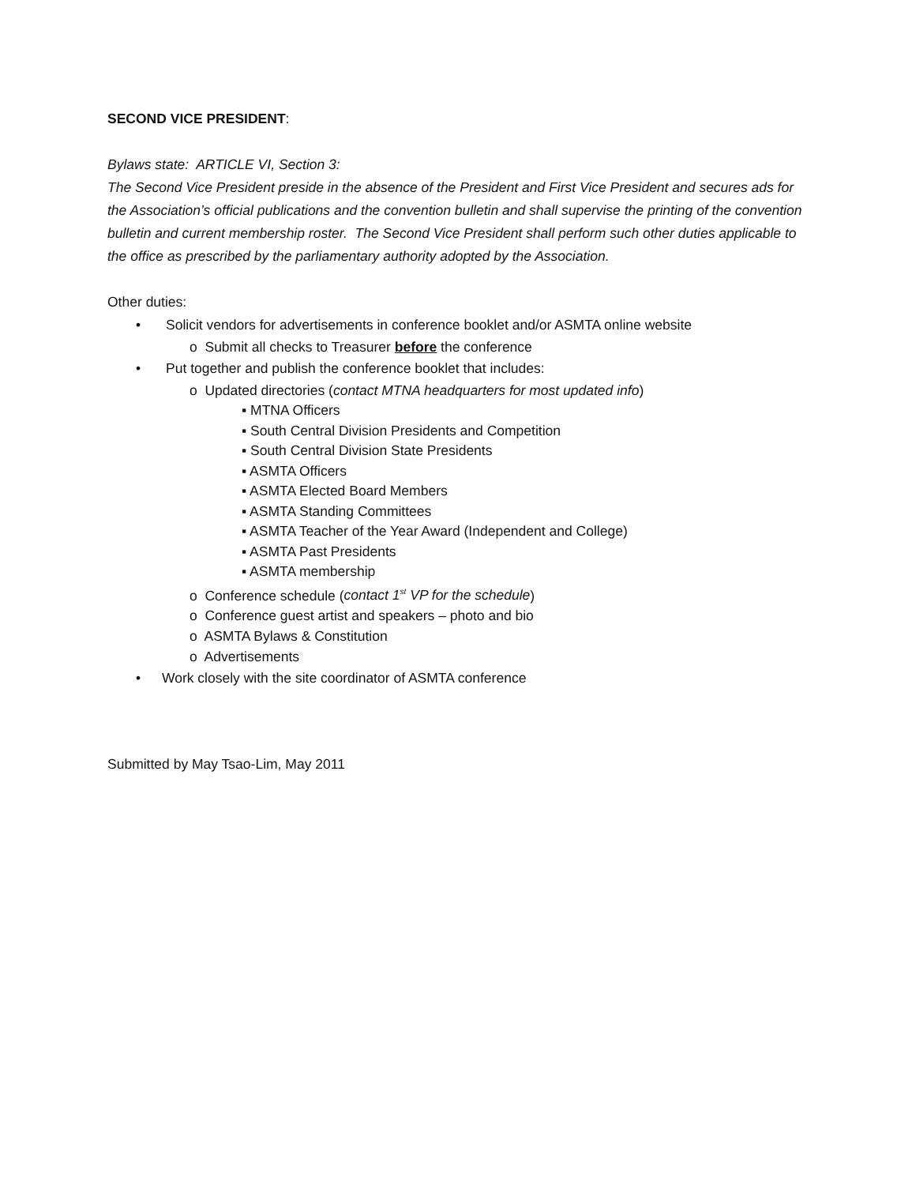SECOND VICE PRESIDENT:
Bylaws state: ARTICLE VI, Section 3:
The Second Vice President preside in the absence of the President and First Vice President and secures ads for the Association’s official publications and the convention bulletin and shall supervise the printing of the convention bulletin and current membership roster. The Second Vice President shall perform such other duties applicable to the office as prescribed by the parliamentary authority adopted by the Association.
Other duties:
• Solicit vendors for advertisements in conference booklet and/or ASMTA online website
o Submit all checks to Treasurer before the conference
• Put together and publish the conference booklet that includes:
o Updated directories (contact MTNA headquarters for most updated info)
▪ MTNA Officers
▪ South Central Division Presidents and Competition
▪ South Central Division State Presidents
▪ ASMTA Officers
▪ ASMTA Elected Board Members
▪ ASMTA Standing Committees
▪ ASMTA Teacher of the Year Award (Independent and College)
▪ ASMTA Past Presidents
▪ ASMTA membership
o Conference schedule (contact 1<sup>st</sup> VP for the schedule)
o Conference guest artist and speakers – photo and bio
o ASMTA Bylaws & Constitution
o Advertisements
• Work closely with the site coordinator of ASMTA conference
Submitted by May Tsao-Lim, May 2011